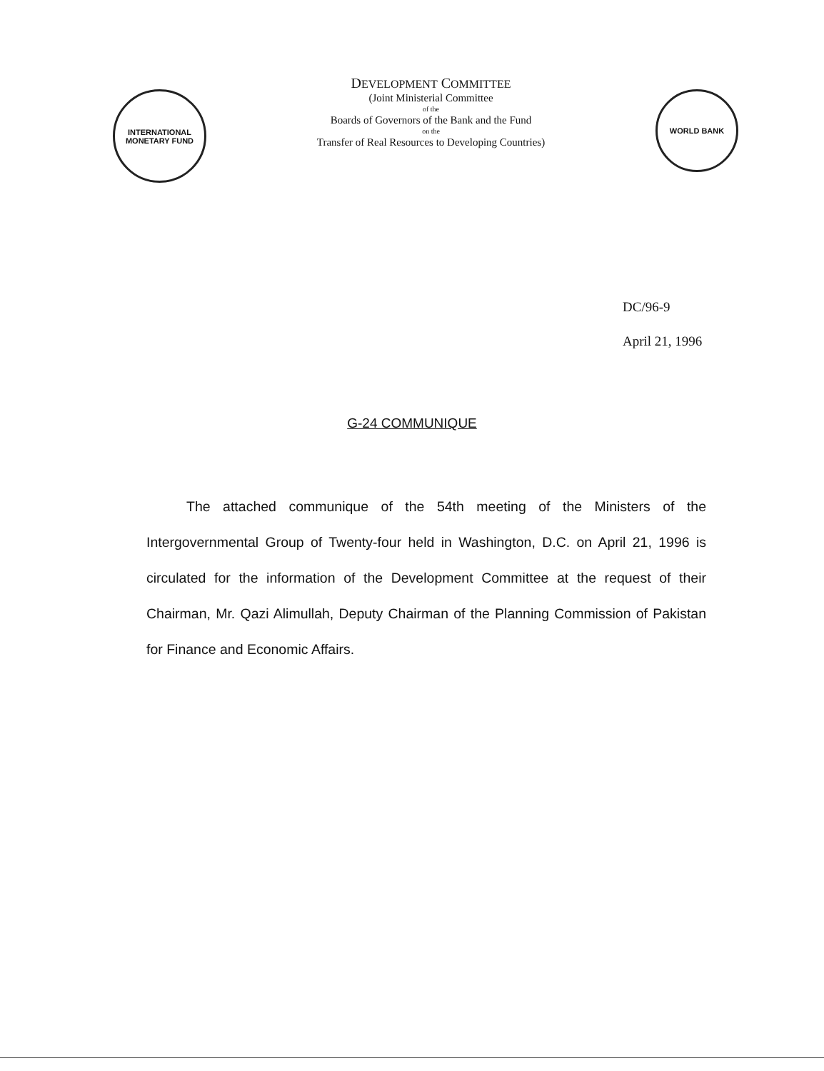INTERNATIONAL
MONETARY FUND
DEVELOPMENT COMMITTEE
(Joint Ministerial Committee
of the
Boards of Governors of the Bank and the Fund
on the
Transfer of Real Resources to Developing Countries)
WORLD BANK
DC/96-9
April 21, 1996
G-24 COMMUNIQUE
The attached communique of the 54th meeting of the Ministers of the Intergovernmental Group of Twenty-four held in Washington, D.C. on April 21, 1996 is circulated for the information of the Development Committee at the request of their Chairman, Mr. Qazi Alimullah, Deputy Chairman of the Planning Commission of Pakistan for Finance and Economic Affairs.